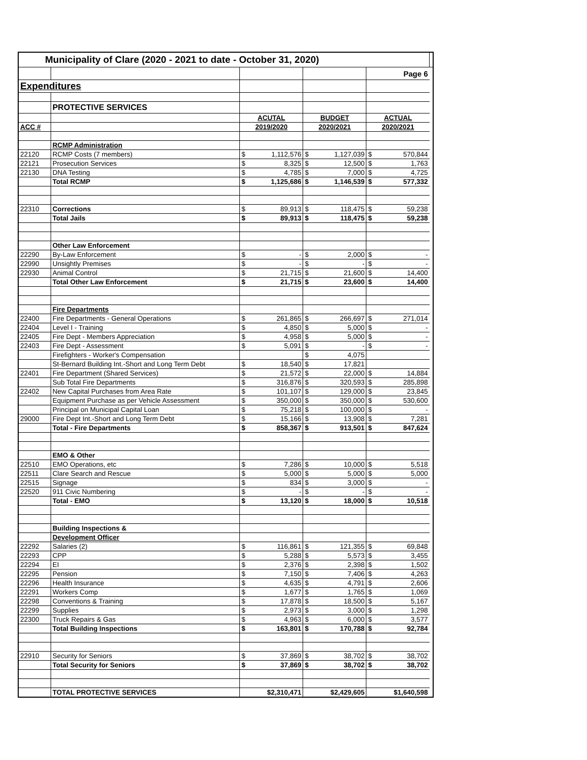| Municipality of Clare (2020 - 2021 to date - October 31, 2020) | | | | | | | | |
| | | | | | | | Page 6 | |
| Expenditures | | | | | | | | |
| | PROTECTIVE SERVICES | | | | | | | |
| | | ACUTAL | | BUDGET | | ACTUAL | | |
| ACC # | | 2019/2020 | | 2020/2021 | | 2020/2021 | | |
| | RCMP Administration | | | | | | | |
| 22120 | RCMP Costs (7 members) | $ | 1,112,576 | $ | 1,127,039 | $ | 570,844 | |
| 22121 | Prosecution Services | $ | 8,325 | $ | 12,500 | $ | 1,763 | |
| 22130 | DNA Testing | $ | 4,785 | $ | 7,000 | $ | 4,725 | |
| | Total RCMP | $ | 1,125,686 | $ | 1,146,539 | $ | 577,332 | |
| 22310 | Corrections | $ | 89,913 | $ | 118,475 | $ | 59,238 | |
| | Total Jails | $ | 89,913 | $ | 118,475 | $ | 59,238 | |
| | Other Law Enforcement | | | | | | | |
| 22290 | By-Law Enforcement | $ | - | $ | 2,000 | $ | - | |
| 22990 | Unsightly Premises | $ | - | $ | - | $ | - | |
| 22930 | Animal Control | $ | 21,715 | $ | 21,600 | $ | 14,400 | |
| | Total Other Law Enforcement | $ | 21,715 | $ | 23,600 | $ | 14,400 | |
| | Fire Departments | | | | | | | |
| 22400 | Fire Departments - General Operations | $ | 261,865 | $ | 266,697 | $ | 271,014 | |
| 22404 | Level I - Training | $ | 4,850 | $ | 5,000 | $ | - | |
| 22405 | Fire Dept - Members Appreciation | $ | 4,958 | $ | 5,000 | $ | - | |
| 22403 | Fire Dept - Assessment | $ | 5,091 | $ | - | $ | - | |
| | Firefighters - Worker's Compensation | | | $ | 4,075 | | | |
| | St-Bernard Building Int.-Short and Long Term Debt | $ | 18,540 | $ | 17,821 | | | |
| 22401 | Fire Department (Shared Services) | $ | 21,572 | $ | 22,000 | $ | 14,884 | |
| | Sub Total Fire Departments | $ | 316,876 | $ | 320,593 | $ | 285,898 | |
| 22402 | New Capital Purchases from Area Rate | $ | 101,107 | $ | 129,000 | $ | 23,845 | |
| | Equipment Purchase as per Vehicle Assessment | $ | 350,000 | $ | 350,000 | $ | 530,600 | |
| | Principal on Municipal Capital Loan | $ | 75,218 | $ | 100,000 | $ | - | |
| 29000 | Fire Dept Int.-Short and Long Term Debt | $ | 15,166 | $ | 13,908 | $ | 7,281 | |
| | Total - Fire Departments | $ | 858,367 | $ | 913,501 | $ | 847,624 | |
| | EMO & Other | | | | | | | |
| 22510 | EMO Operations, etc | $ | 7,286 | $ | 10,000 | $ | 5,518 | |
| 22511 | Clare Search and Rescue | $ | 5,000 | $ | 5,000 | $ | 5,000 | |
| 22515 | Signage | $ | 834 | $ | 3,000 | $ | - | |
| 22520 | 911 Civic Numbering | $ | - | $ | - | $ | - | |
| | Total - EMO | $ | 13,120 | $ | 18,000 | $ | 10,518 | |
| | Building Inspections & | | | | | | | |
| | Development Officer | | | | | | | |
| 22292 | Salaries (2) | $ | 116,861 | $ | 121,355 | $ | 69,848 | |
| 22293 | CPP | $ | 5,288 | $ | 5,573 | $ | 3,455 | |
| 22294 | EI | $ | 2,376 | $ | 2,398 | $ | 1,502 | |
| 22295 | Pension | $ | 7,150 | $ | 7,406 | $ | 4,263 | |
| 22296 | Health Insurance | $ | 4,635 | $ | 4,791 | $ | 2,606 | |
| 22291 | Workers Comp | $ | 1,677 | $ | 1,765 | $ | 1,069 | |
| 22298 | Conventions & Training | $ | 17,878 | $ | 18,500 | $ | 5,167 | |
| 22299 | Supplies | $ | 2,973 | $ | 3,000 | $ | 1,298 | |
| 22300 | Truck Repairs & Gas | $ | 4,963 | $ | 6,000 | $ | 3,577 | |
| | Total Building Inspections | $ | 163,801 | $ | 170,788 | $ | 92,784 | |
| 22910 | Security for Seniors | $ | 37,869 | $ | 38,702 | $ | 38,702 | |
| | Total Security for Seniors | $ | 37,869 | $ | 38,702 | $ | 38,702 | |
| | TOTAL PROTECTIVE SERVICES | $2,310,471 | | $2,429,605 | | $1,640,598 | | |